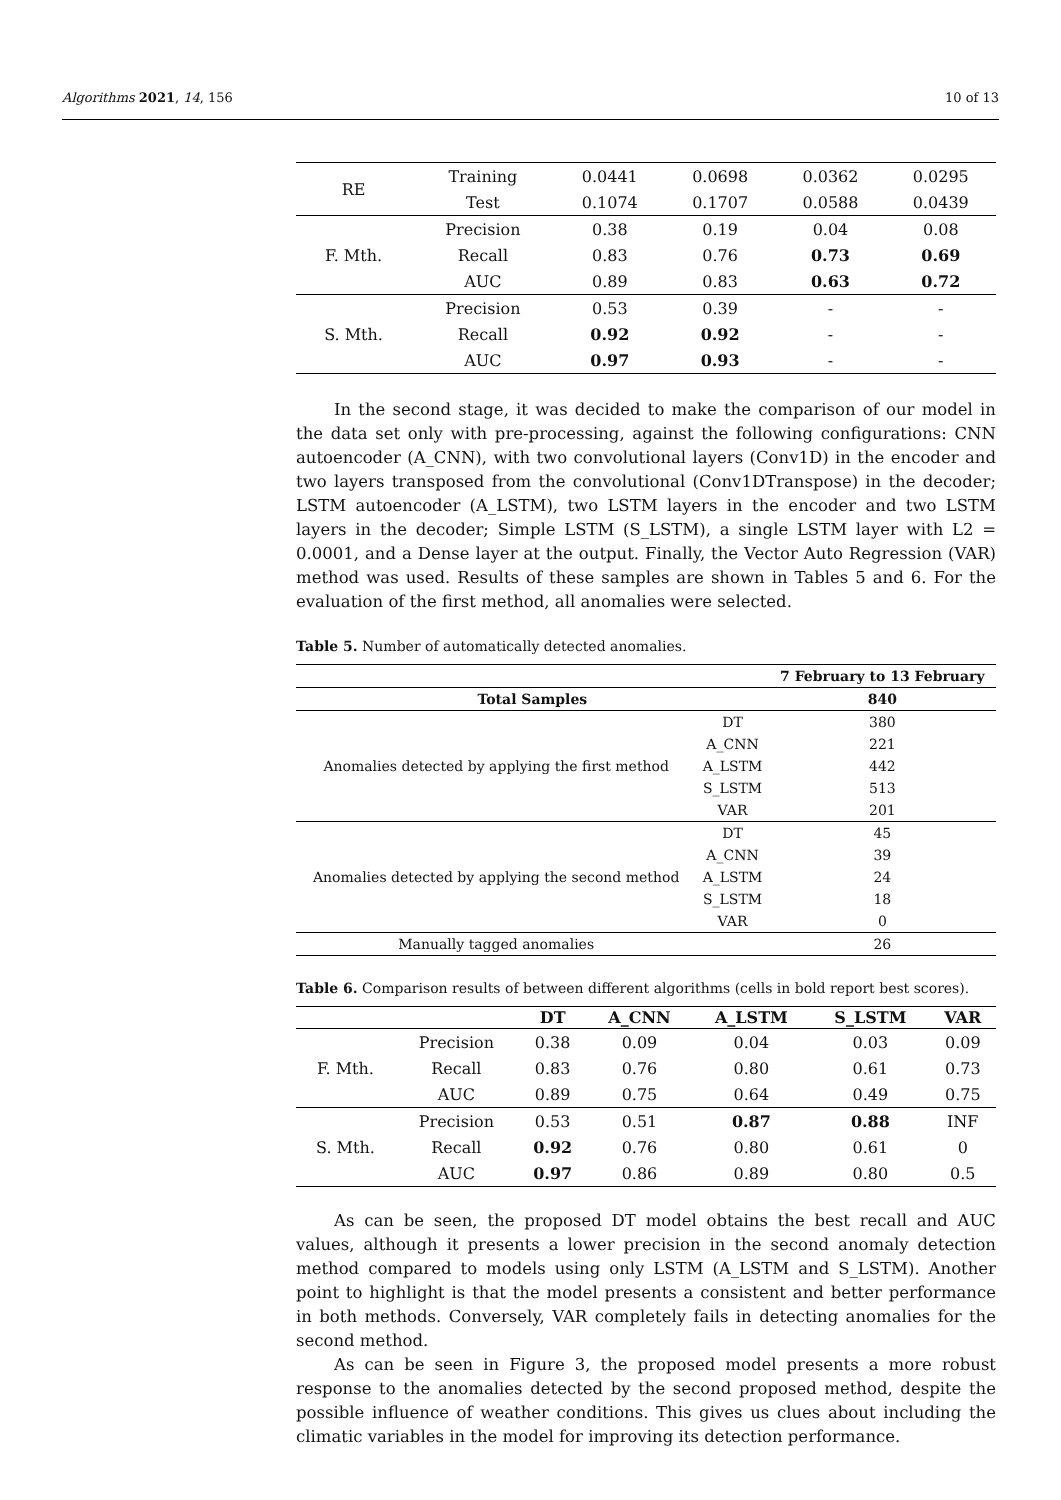Algorithms 2021, 14, 156 10 of 13
| RE | Training | 0.0441 | 0.0698 | 0.0362 | 0.0295 |
| | Test | 0.1074 | 0.1707 | 0.0588 | 0.0439 |
| F. Mth. | Precision | 0.38 | 0.19 | 0.04 | 0.08 |
| | Recall | 0.83 | 0.76 | 0.73 | 0.69 |
| | AUC | 0.89 | 0.83 | 0.63 | 0.72 |
| S. Mth. | Precision | 0.53 | 0.39 | - | - |
| | Recall | 0.92 | 0.92 | - | - |
| | AUC | 0.97 | 0.93 | - | - |
In the second stage, it was decided to make the comparison of our model in the data set only with pre-processing, against the following configurations: CNN autoencoder (A_CNN), with two convolutional layers (Conv1D) in the encoder and two layers transposed from the convolutional (Conv1DTranspose) in the decoder; LSTM autoencoder (A_LSTM), two LSTM layers in the encoder and two LSTM layers in the decoder; Simple LSTM (S_LSTM), a single LSTM layer with L2 = 0.0001, and a Dense layer at the output. Finally, the Vector Auto Regression (VAR) method was used. Results of these samples are shown in Tables 5 and 6. For the evaluation of the first method, all anomalies were selected.
Table 5. Number of automatically detected anomalies.
| | | 7 February to 13 February |
| --- | --- | --- |
| Total Samples | | 840 |
| Anomalies detected by applying the first method | DT | 380 |
| | A_CNN | 221 |
| | A_LSTM | 442 |
| | S_LSTM | 513 |
| | VAR | 201 |
| Anomalies detected by applying the second method | DT | 45 |
| | A_CNN | 39 |
| | A_LSTM | 24 |
| | S_LSTM | 18 |
| | VAR | 0 |
| Manually tagged anomalies | | 26 |
Table 6. Comparison results of between different algorithms (cells in bold report best scores).
| | | DT | A_CNN | A_LSTM | S_LSTM | VAR |
| --- | --- | --- | --- | --- | --- | --- |
| F. Mth. | Precision | 0.38 | 0.09 | 0.04 | 0.03 | 0.09 |
| | Recall | 0.83 | 0.76 | 0.80 | 0.61 | 0.73 |
| | AUC | 0.89 | 0.75 | 0.64 | 0.49 | 0.75 |
| S. Mth. | Precision | 0.53 | 0.51 | 0.87 | 0.88 | INF |
| | Recall | 0.92 | 0.76 | 0.80 | 0.61 | 0 |
| | AUC | 0.97 | 0.86 | 0.89 | 0.80 | 0.5 |
As can be seen, the proposed DT model obtains the best recall and AUC values, although it presents a lower precision in the second anomaly detection method compared to models using only LSTM (A_LSTM and S_LSTM). Another point to highlight is that the model presents a consistent and better performance in both methods. Conversely, VAR completely fails in detecting anomalies for the second method.
As can be seen in Figure 3, the proposed model presents a more robust response to the anomalies detected by the second proposed method, despite the possible influence of weather conditions. This gives us clues about including the climatic variables in the model for improving its detection performance.